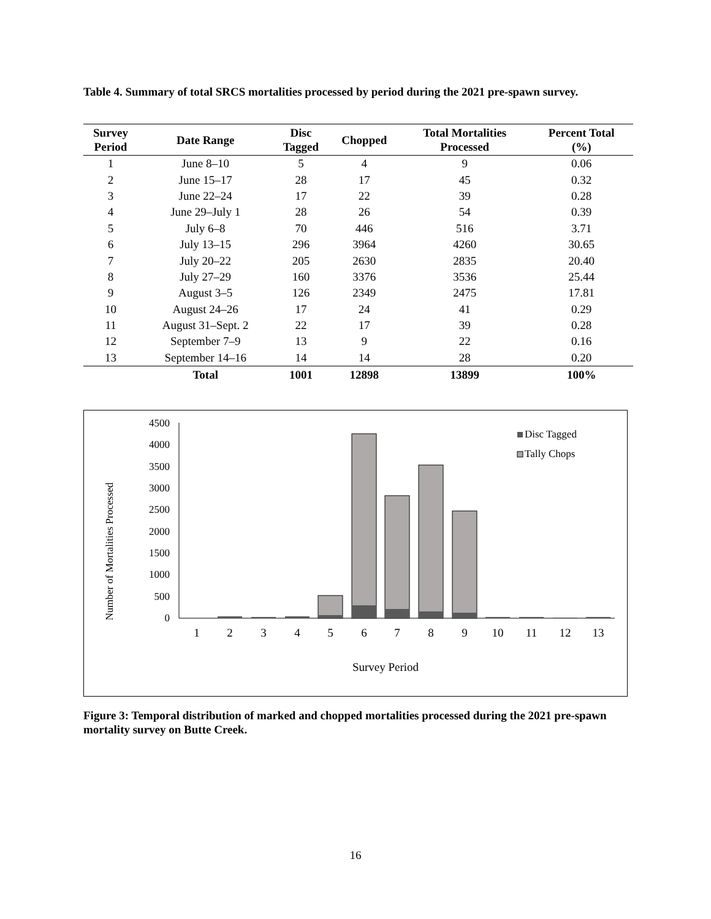Table 4. Summary of total SRCS mortalities processed by period during the 2021 pre-spawn survey.
| Survey Period | Date Range | Disc Tagged | Chopped | Total Mortalities Processed | Percent Total (%) |
| --- | --- | --- | --- | --- | --- |
| 1 | June 8–10 | 5 | 4 | 9 | 0.06 |
| 2 | June 15–17 | 28 | 17 | 45 | 0.32 |
| 3 | June 22–24 | 17 | 22 | 39 | 0.28 |
| 4 | June 29–July 1 | 28 | 26 | 54 | 0.39 |
| 5 | July 6–8 | 70 | 446 | 516 | 3.71 |
| 6 | July 13–15 | 296 | 3964 | 4260 | 30.65 |
| 7 | July 20–22 | 205 | 2630 | 2835 | 20.40 |
| 8 | July 27–29 | 160 | 3376 | 3536 | 25.44 |
| 9 | August 3–5 | 126 | 2349 | 2475 | 17.81 |
| 10 | August 24–26 | 17 | 24 | 41 | 0.29 |
| 11 | August 31–Sept. 2 | 22 | 17 | 39 | 0.28 |
| 12 | September 7–9 | 13 | 9 | 22 | 0.16 |
| 13 | September 14–16 | 14 | 14 | 28 | 0.20 |
| | Total | 1001 | 12898 | 13899 | 100% |
Number of Mortalities Processed
0
500
1000
1500
2000
2500
3000
3500
4000
4500
1
2
3
4
5
6
7
8
9
10
11
12
13
Survey Period
Disc Tagged
Tally Chops
Figure 3: Temporal distribution of marked and chopped mortalities processed during the 2021 pre-spawn mortality survey on Butte Creek.
16